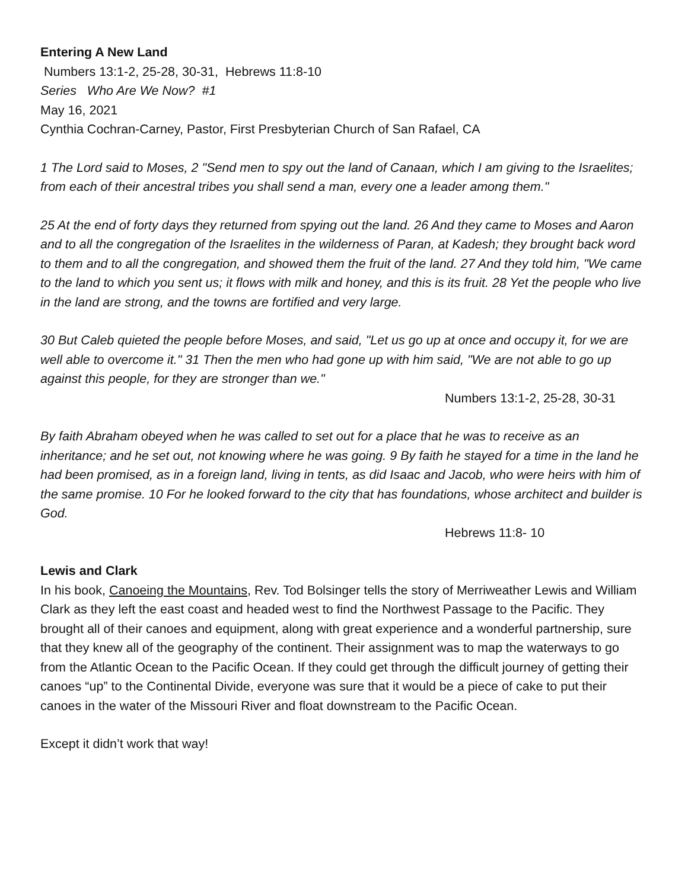Entering A New Land
Numbers 13:1-2, 25-28, 30-31, Hebrews 11:8-10
Series Who Are We Now? #1
May 16, 2021
Cynthia Cochran-Carney, Pastor, First Presbyterian Church of San Rafael, CA
1 The Lord said to Moses, 2 "Send men to spy out the land of Canaan, which I am giving to the Israelites; from each of their ancestral tribes you shall send a man, every one a leader among them."
25 At the end of forty days they returned from spying out the land. 26 And they came to Moses and Aaron and to all the congregation of the Israelites in the wilderness of Paran, at Kadesh; they brought back word to them and to all the congregation, and showed them the fruit of the land. 27 And they told him, "We came to the land to which you sent us; it flows with milk and honey, and this is its fruit. 28 Yet the people who live in the land are strong, and the towns are fortified and very large.
30 But Caleb quieted the people before Moses, and said, "Let us go up at once and occupy it, for we are well able to overcome it." 31 Then the men who had gone up with him said, "We are not able to go up against this people, for they are stronger than we."
Numbers 13:1-2, 25-28, 30-31
By faith Abraham obeyed when he was called to set out for a place that he was to receive as an inheritance; and he set out, not knowing where he was going. 9 By faith he stayed for a time in the land he had been promised, as in a foreign land, living in tents, as did Isaac and Jacob, who were heirs with him of the same promise. 10 For he looked forward to the city that has foundations, whose architect and builder is God.
Hebrews 11:8- 10
Lewis and Clark
In his book, Canoeing the Mountains, Rev. Tod Bolsinger tells the story of Merriweather Lewis and William Clark as they left the east coast and headed west to find the Northwest Passage to the Pacific. They brought all of their canoes and equipment, along with great experience and a wonderful partnership, sure that they knew all of the geography of the continent. Their assignment was to map the waterways to go from the Atlantic Ocean to the Pacific Ocean. If they could get through the difficult journey of getting their canoes “up” to the Continental Divide, everyone was sure that it would be a piece of cake to put their canoes in the water of the Missouri River and float downstream to the Pacific Ocean.
Except it didn’t work that way!